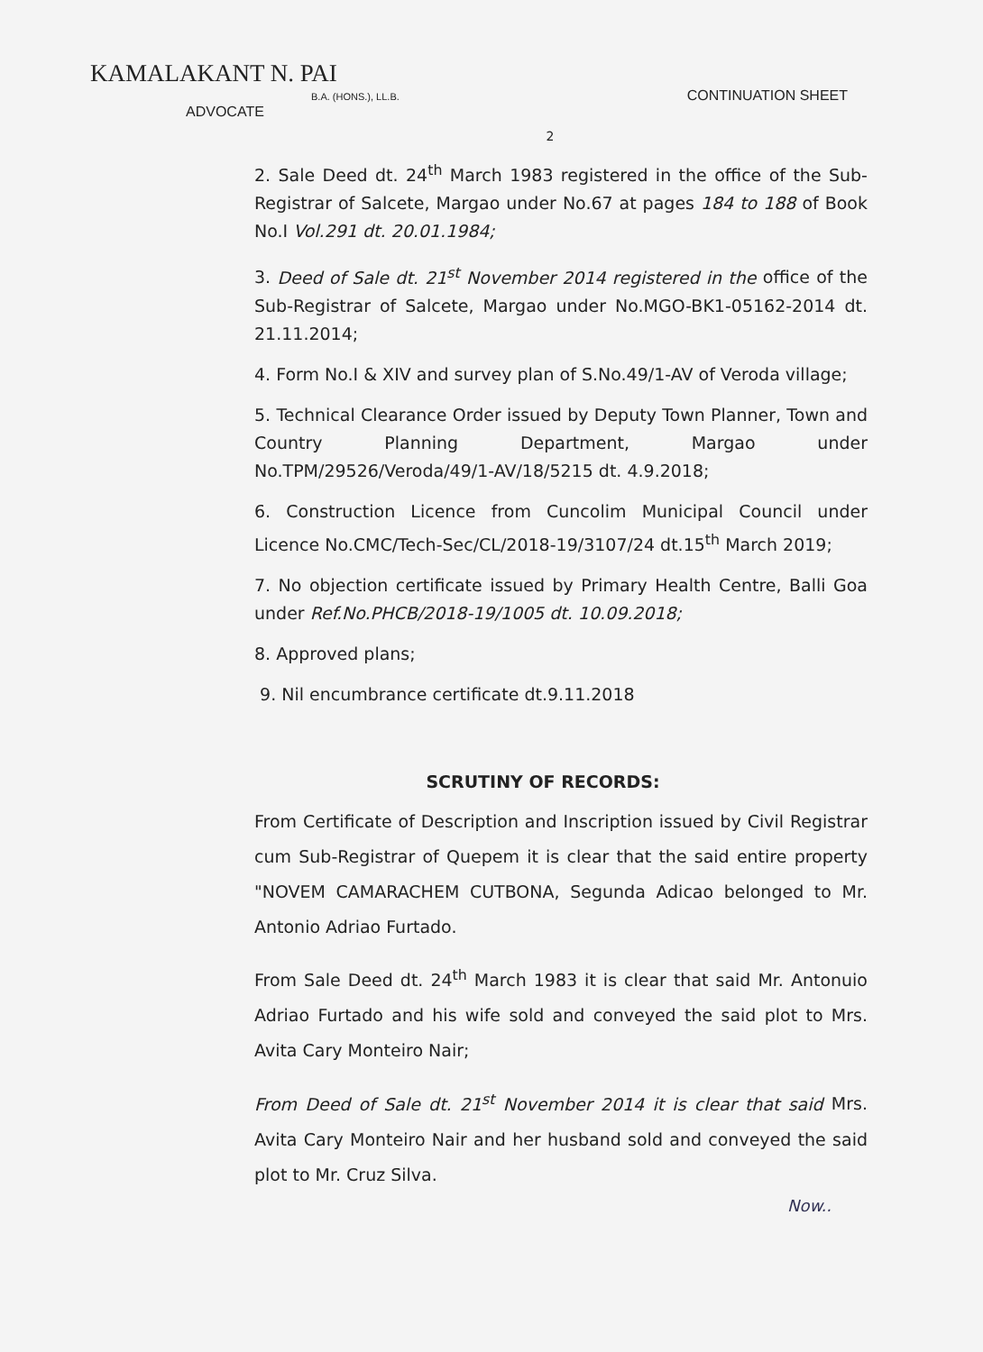KAMALAKANT N. PAI
B.A. (HONS.), LL.B. CONTINUATION SHEET
ADVOCATE
2
2. Sale Deed dt. 24<sup>th</sup> March 1983 registered in the office of the Sub-Registrar of Salcete, Margao under No.67 at pages 184 to 188 of Book No.I Vol.291 dt. 20.01.1984;
3. Deed of Sale dt. 21<sup>st</sup> November 2014 registered in the office of the Sub-Registrar of Salcete, Margao under No.MGO-BK1-05162-2014 dt. 21.11.2014;
4. Form No.I & XIV and survey plan of S.No.49/1-AV of Veroda village;
5. Technical Clearance Order issued by Deputy Town Planner, Town and Country Planning Department, Margao under No.TPM/29526/Veroda/49/1-AV/18/5215 dt. 4.9.2018;
6. Construction Licence from Cuncolim Municipal Council under Licence No.CMC/Tech-Sec/CL/2018-19/3107/24 dt.15<sup>th</sup> March 2019;
7. No objection certificate issued by Primary Health Centre, Balli Goa under Ref.No.PHCB/2018-19/1005 dt. 10.09.2018;
8. Approved plans;
9. Nil encumbrance certificate dt.9.11.2018
SCRUTINY OF RECORDS:
From Certificate of Description and Inscription issued by Civil Registrar cum Sub-Registrar of Quepem it is clear that the said entire property "NOVEM CAMARACHEM CUTBONA, Segunda Adicao belonged to Mr. Antonio Adriao Furtado.
From Sale Deed dt. 24<sup>th</sup> March 1983 it is clear that said Mr. Antonuio Adriao Furtado and his wife sold and conveyed the said plot to Mrs. Avita Cary Monteiro Nair;
From Deed of Sale dt. 21<sup>st</sup> November 2014 it is clear that said Mrs. Avita Cary Monteiro Nair and her husband sold and conveyed the said plot to Mr. Cruz Silva.
Now..